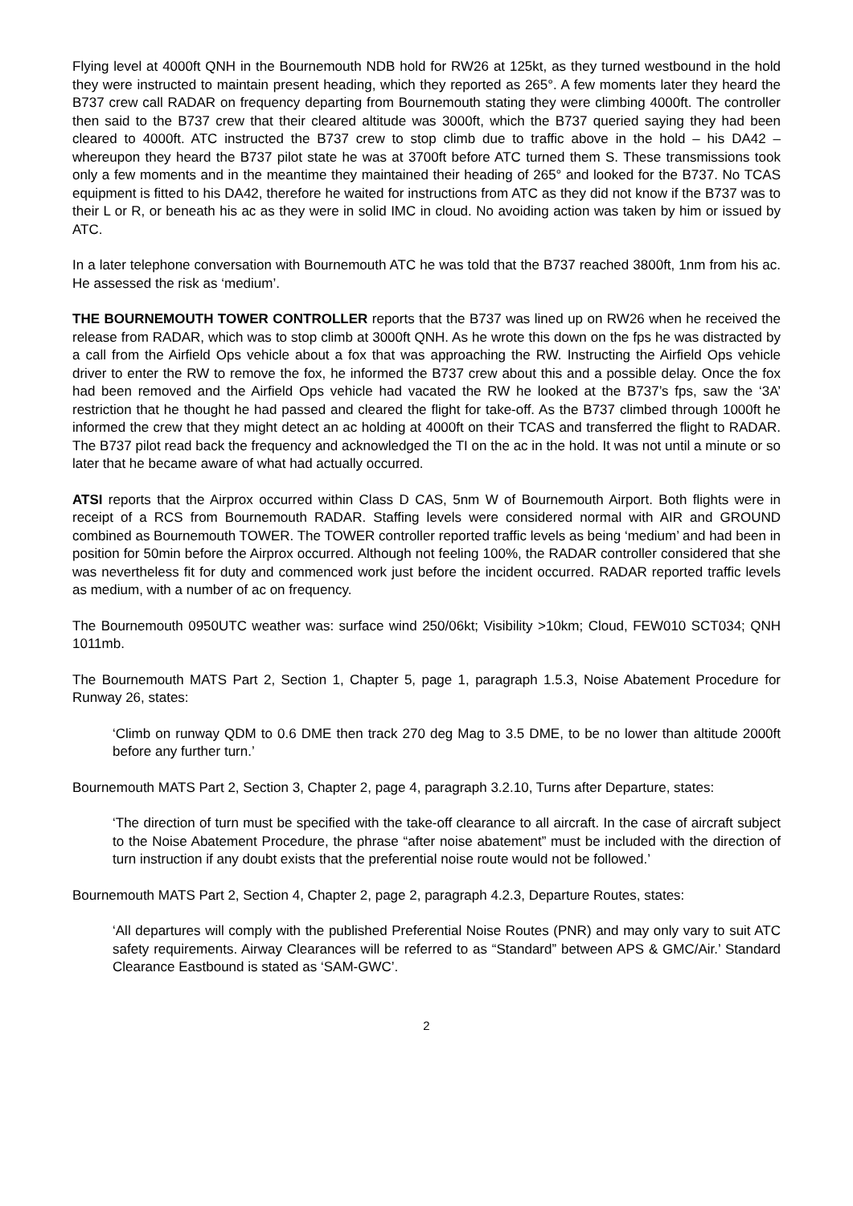Flying level at 4000ft QNH in the Bournemouth NDB hold for RW26 at 125kt, as they turned westbound in the hold they were instructed to maintain present heading, which they reported as 265°. A few moments later they heard the B737 crew call RADAR on frequency departing from Bournemouth stating they were climbing 4000ft. The controller then said to the B737 crew that their cleared altitude was 3000ft, which the B737 queried saying they had been cleared to 4000ft. ATC instructed the B737 crew to stop climb due to traffic above in the hold – his DA42 – whereupon they heard the B737 pilot state he was at 3700ft before ATC turned them S. These transmissions took only a few moments and in the meantime they maintained their heading of 265° and looked for the B737. No TCAS equipment is fitted to his DA42, therefore he waited for instructions from ATC as they did not know if the B737 was to their L or R, or beneath his ac as they were in solid IMC in cloud. No avoiding action was taken by him or issued by ATC.
In a later telephone conversation with Bournemouth ATC he was told that the B737 reached 3800ft, 1nm from his ac. He assessed the risk as ‘medium’.
THE BOURNEMOUTH TOWER CONTROLLER reports that the B737 was lined up on RW26 when he received the release from RADAR, which was to stop climb at 3000ft QNH. As he wrote this down on the fps he was distracted by a call from the Airfield Ops vehicle about a fox that was approaching the RW. Instructing the Airfield Ops vehicle driver to enter the RW to remove the fox, he informed the B737 crew about this and a possible delay. Once the fox had been removed and the Airfield Ops vehicle had vacated the RW he looked at the B737’s fps, saw the ‘3A’ restriction that he thought he had passed and cleared the flight for take-off. As the B737 climbed through 1000ft he informed the crew that they might detect an ac holding at 4000ft on their TCAS and transferred the flight to RADAR. The B737 pilot read back the frequency and acknowledged the TI on the ac in the hold. It was not until a minute or so later that he became aware of what had actually occurred.
ATSI reports that the Airprox occurred within Class D CAS, 5nm W of Bournemouth Airport. Both flights were in receipt of a RCS from Bournemouth RADAR. Staffing levels were considered normal with AIR and GROUND combined as Bournemouth TOWER. The TOWER controller reported traffic levels as being ‘medium’ and had been in position for 50min before the Airprox occurred. Although not feeling 100%, the RADAR controller considered that she was nevertheless fit for duty and commenced work just before the incident occurred. RADAR reported traffic levels as medium, with a number of ac on frequency.
The Bournemouth 0950UTC weather was: surface wind 250/06kt; Visibility >10km; Cloud, FEW010 SCT034; QNH 1011mb.
The Bournemouth MATS Part 2, Section 1, Chapter 5, page 1, paragraph 1.5.3, Noise Abatement Procedure for Runway 26, states:
‘Climb on runway QDM to 0.6 DME then track 270 deg Mag to 3.5 DME, to be no lower than altitude 2000ft before any further turn.’
Bournemouth MATS Part 2, Section 3, Chapter 2, page 4, paragraph 3.2.10, Turns after Departure, states:
‘The direction of turn must be specified with the take-off clearance to all aircraft. In the case of aircraft subject to the Noise Abatement Procedure, the phrase “after noise abatement” must be included with the direction of turn instruction if any doubt exists that the preferential noise route would not be followed.’
Bournemouth MATS Part 2, Section 4, Chapter 2, page 2, paragraph 4.2.3, Departure Routes, states:
‘All departures will comply with the published Preferential Noise Routes (PNR) and may only vary to suit ATC safety requirements. Airway Clearances will be referred to as “Standard” between APS & GMC/Air.’ Standard Clearance Eastbound is stated as ‘SAM-GWC’.
2